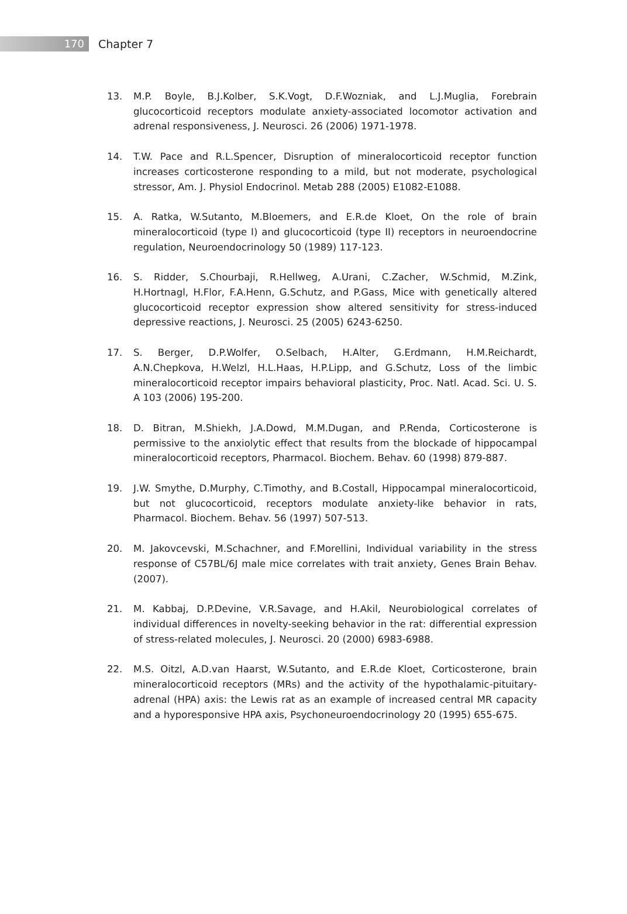170
Chapter 7
13. M.P. Boyle, B.J.Kolber, S.K.Vogt, D.F.Wozniak, and L.J.Muglia, Forebrain glucocorticoid receptors modulate anxiety-associated locomotor activation and adrenal responsiveness, J. Neurosci. 26 (2006) 1971-1978.
14. T.W. Pace and R.L.Spencer, Disruption of mineralocorticoid receptor function increases corticosterone responding to a mild, but not moderate, psychological stressor, Am. J. Physiol Endocrinol. Metab 288 (2005) E1082-E1088.
15. A. Ratka, W.Sutanto, M.Bloemers, and E.R.de Kloet, On the role of brain mineralocorticoid (type I) and glucocorticoid (type II) receptors in neuroendocrine regulation, Neuroendocrinology 50 (1989) 117-123.
16. S. Ridder, S.Chourbaji, R.Hellweg, A.Urani, C.Zacher, W.Schmid, M.Zink, H.Hortnagl, H.Flor, F.A.Henn, G.Schutz, and P.Gass, Mice with genetically altered glucocorticoid receptor expression show altered sensitivity for stress-induced depressive reactions, J. Neurosci. 25 (2005) 6243-6250.
17. S. Berger, D.P.Wolfer, O.Selbach, H.Alter, G.Erdmann, H.M.Reichardt, A.N.Chepkova, H.Welzl, H.L.Haas, H.P.Lipp, and G.Schutz, Loss of the limbic mineralocorticoid receptor impairs behavioral plasticity, Proc. Natl. Acad. Sci. U. S. A 103 (2006) 195-200.
18. D. Bitran, M.Shiekh, J.A.Dowd, M.M.Dugan, and P.Renda, Corticosterone is permissive to the anxiolytic effect that results from the blockade of hippocampal mineralocorticoid receptors, Pharmacol. Biochem. Behav. 60 (1998) 879-887.
19. J.W. Smythe, D.Murphy, C.Timothy, and B.Costall, Hippocampal mineralocorticoid, but not glucocorticoid, receptors modulate anxiety-like behavior in rats, Pharmacol. Biochem. Behav. 56 (1997) 507-513.
20. M. Jakovcevski, M.Schachner, and F.Morellini, Individual variability in the stress response of C57BL/6J male mice correlates with trait anxiety, Genes Brain Behav. (2007).
21. M. Kabbaj, D.P.Devine, V.R.Savage, and H.Akil, Neurobiological correlates of individual differences in novelty-seeking behavior in the rat: differential expression of stress-related molecules, J. Neurosci. 20 (2000) 6983-6988.
22. M.S. Oitzl, A.D.van Haarst, W.Sutanto, and E.R.de Kloet, Corticosterone, brain mineralocorticoid receptors (MRs) and the activity of the hypothalamic-pituitary-adrenal (HPA) axis: the Lewis rat as an example of increased central MR capacity and a hyporesponsive HPA axis, Psychoneuroendocrinology 20 (1995) 655-675.